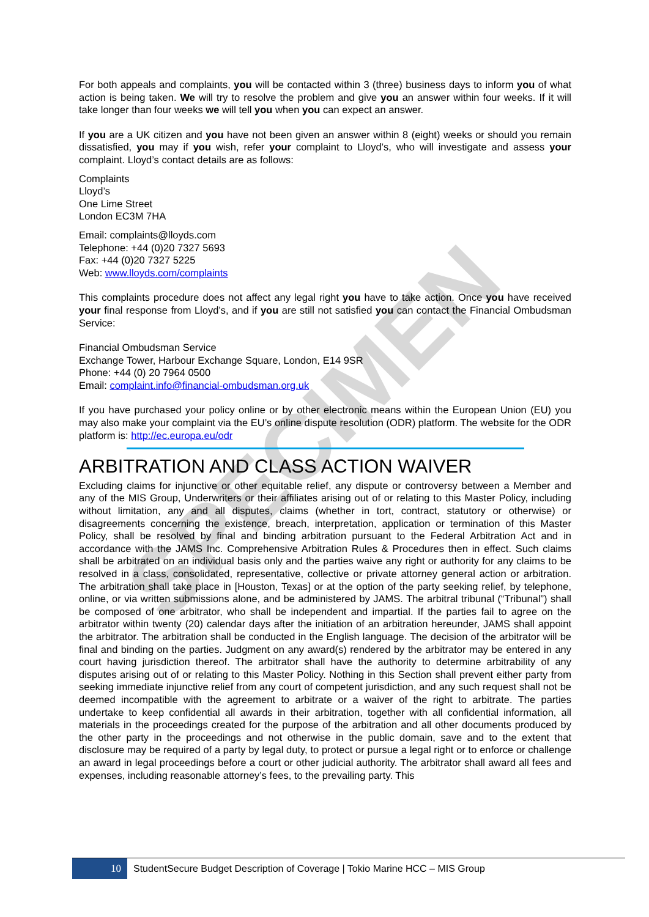SPECIMEN
For both appeals and complaints, you will be contacted within 3 (three) business days to inform you of what action is being taken. We will try to resolve the problem and give you an answer within four weeks. If it will take longer than four weeks we will tell you when you can expect an answer.
If you are a UK citizen and you have not been given an answer within 8 (eight) weeks or should you remain dissatisfied, you may if you wish, refer your complaint to Lloyd’s, who will investigate and assess your complaint. Lloyd’s contact details are as follows:
Complaints
Lloyd’s
One Lime Street
London EC3M 7HA
Email: complaints@lloyds.com
Telephone: +44 (0)20 7327 5693
Fax: +44 (0)20 7327 5225
Web: www.lloyds.com/complaints
This complaints procedure does not affect any legal right you have to take action. Once you have received your final response from Lloyd’s, and if you are still not satisfied you can contact the Financial Ombudsman Service:
Financial Ombudsman Service
Exchange Tower, Harbour Exchange Square, London, E14 9SR
Phone: +44 (0) 20 7964 0500
Email: complaint.info@financial-ombudsman.org.uk
If you have purchased your policy online or by other electronic means within the European Union (EU) you may also make your complaint via the EU’s online dispute resolution (ODR) platform. The website for the ODR platform is: http://ec.europa.eu/odr
ARBITRATION AND CLASS ACTION WAIVER
Excluding claims for injunctive or other equitable relief, any dispute or controversy between a Member and any of the MIS Group, Underwriters or their affiliates arising out of or relating to this Master Policy, including without limitation, any and all disputes, claims (whether in tort, contract, statutory or otherwise) or disagreements concerning the existence, breach, interpretation, application or termination of this Master Policy, shall be resolved by final and binding arbitration pursuant to the Federal Arbitration Act and in accordance with the JAMS Inc. Comprehensive Arbitration Rules & Procedures then in effect. Such claims shall be arbitrated on an individual basis only and the parties waive any right or authority for any claims to be resolved in a class, consolidated, representative, collective or private attorney general action or arbitration. The arbitration shall take place in [Houston, Texas] or at the option of the party seeking relief, by telephone, online, or via written submissions alone, and be administered by JAMS. The arbitral tribunal (“Tribunal”) shall be composed of one arbitrator, who shall be independent and impartial. If the parties fail to agree on the arbitrator within twenty (20) calendar days after the initiation of an arbitration hereunder, JAMS shall appoint the arbitrator. The arbitration shall be conducted in the English language. The decision of the arbitrator will be final and binding on the parties. Judgment on any award(s) rendered by the arbitrator may be entered in any court having jurisdiction thereof. The arbitrator shall have the authority to determine arbitrability of any disputes arising out of or relating to this Master Policy. Nothing in this Section shall prevent either party from seeking immediate injunctive relief from any court of competent jurisdiction, and any such request shall not be deemed incompatible with the agreement to arbitrate or a waiver of the right to arbitrate. The parties undertake to keep confidential all awards in their arbitration, together with all confidential information, all materials in the proceedings created for the purpose of the arbitration and all other documents produced by the other party in the proceedings and not otherwise in the public domain, save and to the extent that disclosure may be required of a party by legal duty, to protect or pursue a legal right or to enforce or challenge an award in legal proceedings before a court or other judicial authority. The arbitrator shall award all fees and expenses, including reasonable attorney’s fees, to the prevailing party. This
10
StudentSecure Budget Description of Coverage | Tokio Marine HCC – MIS Group